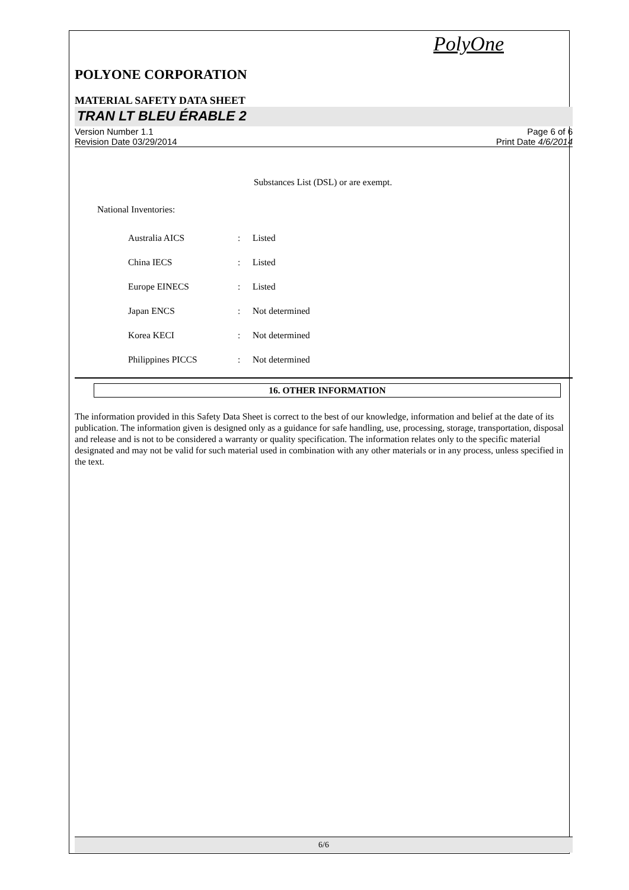PolyOne
POLYONE CORPORATION
MATERIAL SAFETY DATA SHEET
TRAN LT BLEU ÉRABLE 2
Version Number 1.1
Revision Date 03/29/2014
Page 6 of 6
Print Date 4/6/2014
Substances List (DSL) or are exempt.
National Inventories:
| Australia AICS | : | Listed |
| China IECS | : | Listed |
| Europe EINECS | : | Listed |
| Japan ENCS | : | Not determined |
| Korea KECI | : | Not determined |
| Philippines PICCS | : | Not determined |
16. OTHER INFORMATION
The information provided in this Safety Data Sheet is correct to the best of our knowledge, information and belief at the date of its publication. The information given is designed only as a guidance for safe handling, use, processing, storage, transportation, disposal and release and is not to be considered a warranty or quality specification. The information relates only to the specific material designated and may not be valid for such material used in combination with any other materials or in any process, unless specified in the text.
6/6